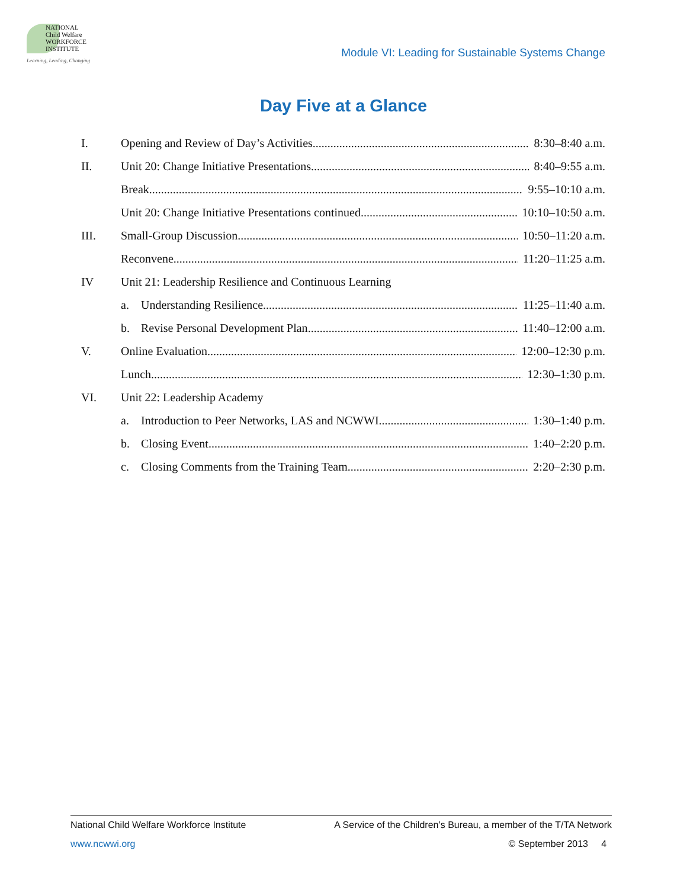NATIONAL
Child Welfare
WORKFORCE
INSTITUTE
Learning, Leading, Changing
Module VI: Leading for Sustainable Systems Change
Day Five at a Glance
I. Opening and Review of Day’s Activities 8:30–8:40 a.m.
II. Unit 20: Change Initiative Presentations 8:40–9:55 a.m.
Break 9:55–10:10 a.m.
Unit 20: Change Initiative Presentations continued 10:10–10:50 a.m.
III. Small-Group Discussion 10:50–11:20 a.m.
Reconvene 11:20–11:25 a.m.
IV Unit 21: Leadership Resilience and Continuous Learning
a. Understanding Resilience 11:25–11:40 a.m.
b. Revise Personal Development Plan 11:40–12:00 a.m.
V. Online Evaluation 12:00–12:30 p.m.
Lunch 12:30–1:30 p.m.
VI. Unit 22: Leadership Academy
a. Introduction to Peer Networks, LAS and NCWWI 1:30–1:40 p.m.
b. Closing Event 1:40–2:20 p.m.
c. Closing Comments from the Training Team 2:20–2:30 p.m.
National Child Welfare Workforce Institute A Service of the Children’s Bureau, a member of the T/TA Network
www.ncwwi.org © September 2013 4